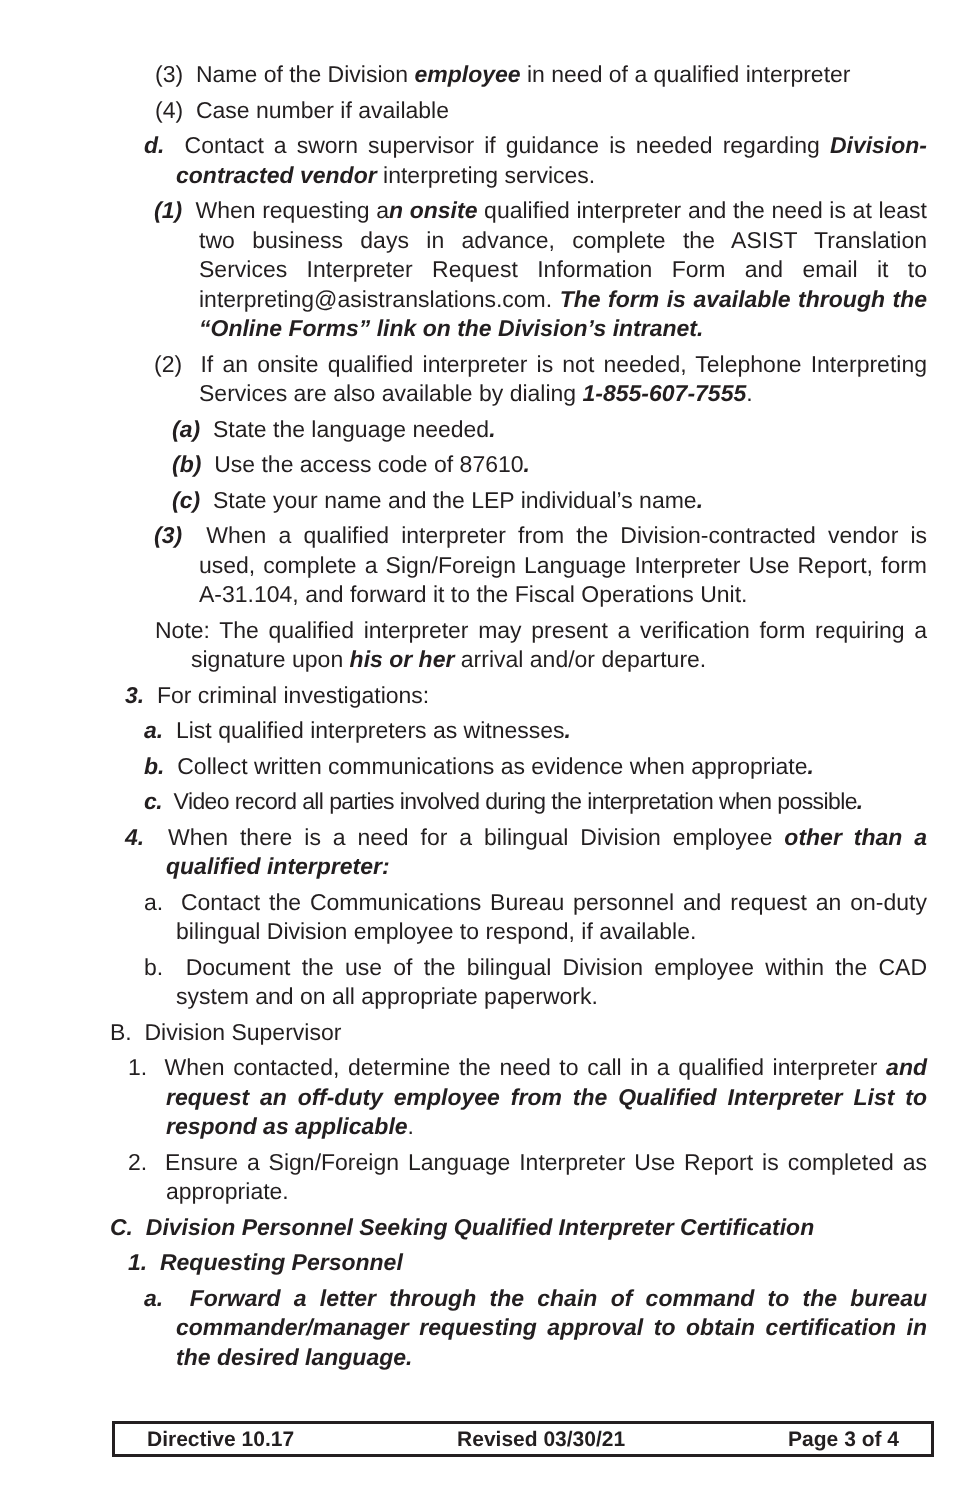(3) Name of the Division employee in need of a qualified interpreter
(4) Case number if available
d. Contact a sworn supervisor if guidance is needed regarding Division-contracted vendor interpreting services.
(1) When requesting an onsite qualified interpreter and the need is at least two business days in advance, complete the ASIST Translation Services Interpreter Request Information Form and email it to interpreting@asistranslations.com. The form is available through the “Online Forms” link on the Division’s intranet.
(2) If an onsite qualified interpreter is not needed, Telephone Interpreting Services are also available by dialing 1-855-607-7555.
(a) State the language needed.
(b) Use the access code of 87610.
(c) State your name and the LEP individual’s name.
(3) When a qualified interpreter from the Division-contracted vendor is used, complete a Sign/Foreign Language Interpreter Use Report, form A-31.104, and forward it to the Fiscal Operations Unit.
Note: The qualified interpreter may present a verification form requiring a signature upon his or her arrival and/or departure.
3. For criminal investigations:
a. List qualified interpreters as witnesses.
b. Collect written communications as evidence when appropriate.
c. Video record all parties involved during the interpretation when possible.
4. When there is a need for a bilingual Division employee other than a qualified interpreter:
a. Contact the Communications Bureau personnel and request an on-duty bilingual Division employee to respond, if available.
b. Document the use of the bilingual Division employee within the CAD system and on all appropriate paperwork.
B. Division Supervisor
1. When contacted, determine the need to call in a qualified interpreter and request an off-duty employee from the Qualified Interpreter List to respond as applicable.
2. Ensure a Sign/Foreign Language Interpreter Use Report is completed as appropriate.
C. Division Personnel Seeking Qualified Interpreter Certification
1. Requesting Personnel
a. Forward a letter through the chain of command to the bureau commander/manager requesting approval to obtain certification in the desired language.
Directive 10.17 Revised 03/30/21 Page 3 of 4